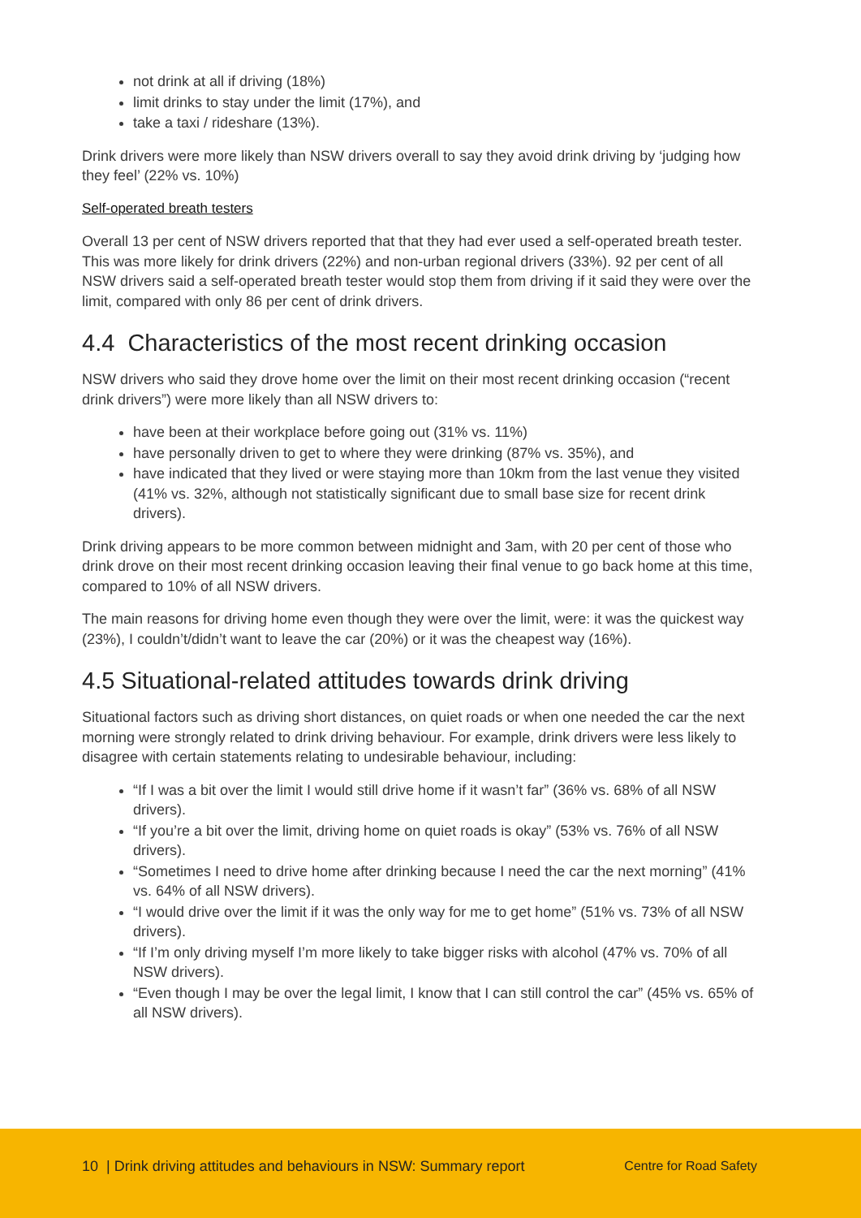not drink at all if driving (18%)
limit drinks to stay under the limit (17%), and
take a taxi / rideshare (13%).
Drink drivers were more likely than NSW drivers overall to say they avoid drink driving by ‘judging how they feel’ (22% vs. 10%)
Self-operated breath testers
Overall 13 per cent of NSW drivers reported that that they had ever used a self-operated breath tester. This was more likely for drink drivers (22%) and non-urban regional drivers (33%). 92 per cent of all NSW drivers said a self-operated breath tester would stop them from driving if it said they were over the limit, compared with only 86 per cent of drink drivers.
4.4 Characteristics of the most recent drinking occasion
NSW drivers who said they drove home over the limit on their most recent drinking occasion (“recent drink drivers”) were more likely than all NSW drivers to:
have been at their workplace before going out (31% vs. 11%)
have personally driven to get to where they were drinking (87% vs. 35%), and
have indicated that they lived or were staying more than 10km from the last venue they visited (41% vs. 32%, although not statistically significant due to small base size for recent drink drivers).
Drink driving appears to be more common between midnight and 3am, with 20 per cent of those who drink drove on their most recent drinking occasion leaving their final venue to go back home at this time, compared to 10% of all NSW drivers.
The main reasons for driving home even though they were over the limit, were: it was the quickest way (23%), I couldn’t/didn’t want to leave the car (20%) or it was the cheapest way (16%).
4.5 Situational-related attitudes towards drink driving
Situational factors such as driving short distances, on quiet roads or when one needed the car the next morning were strongly related to drink driving behaviour. For example, drink drivers were less likely to disagree with certain statements relating to undesirable behaviour, including:
“If I was a bit over the limit I would still drive home if it wasn’t far” (36% vs. 68% of all NSW drivers).
“If you’re a bit over the limit, driving home on quiet roads is okay” (53% vs. 76% of all NSW drivers).
“Sometimes I need to drive home after drinking because I need the car the next morning” (41% vs. 64% of all NSW drivers).
“I would drive over the limit if it was the only way for me to get home” (51% vs. 73% of all NSW drivers).
“If I’m only driving myself I’m more likely to take bigger risks with alcohol (47% vs. 70% of all NSW drivers).
“Even though I may be over the legal limit, I know that I can still control the car” (45% vs. 65% of all NSW drivers).
10 | Drink driving attitudes and behaviours in NSW: Summary report Centre for Road Safety